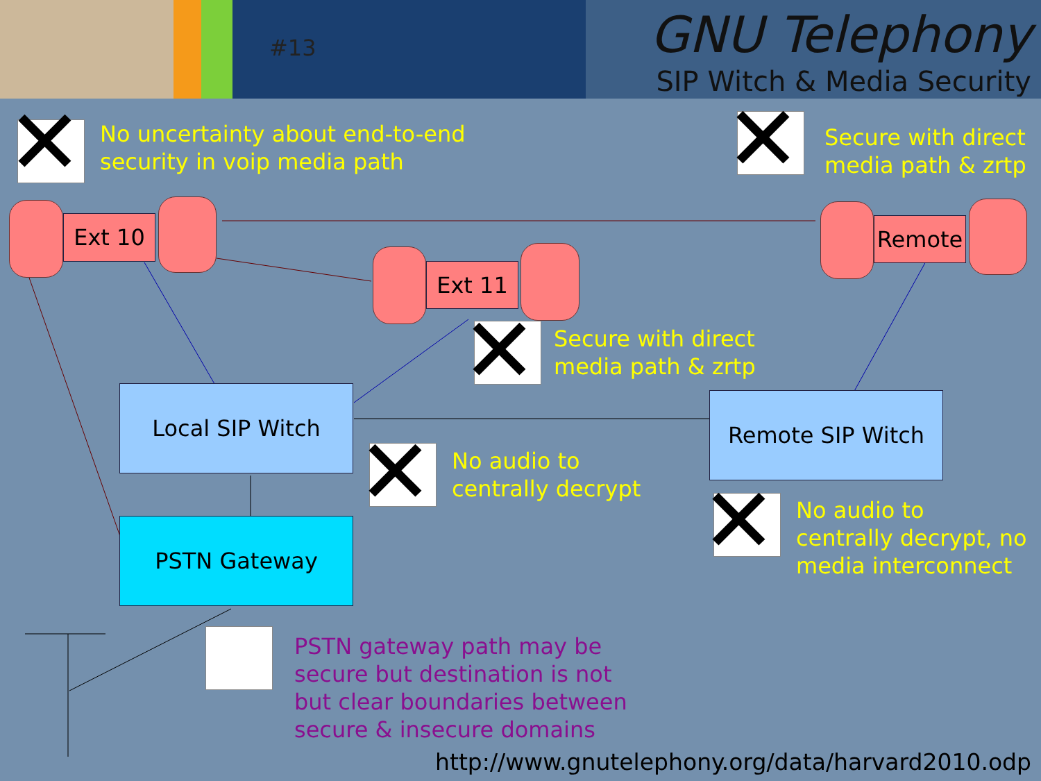#13 GNU Telephony
SIP Witch & Media Security
✕
No uncertainty about end-to-end
security in voip media path
✕
Secure with direct
media path & zrtp
Ext 10
Ext 11
Remote
✕
Secure with direct
media path & zrtp
Local SIP Witch Remote SIP Witch
PSTN Gateway ✕
No audio to
centrally decrypt
✕
No audio to
centrally decrypt, no
media interconnect
PSTN gateway path may be
secure but destination is not
but clear boundaries between
secure & insecure domains
http://www.gnutelephony.org/data/harvard2010.odp